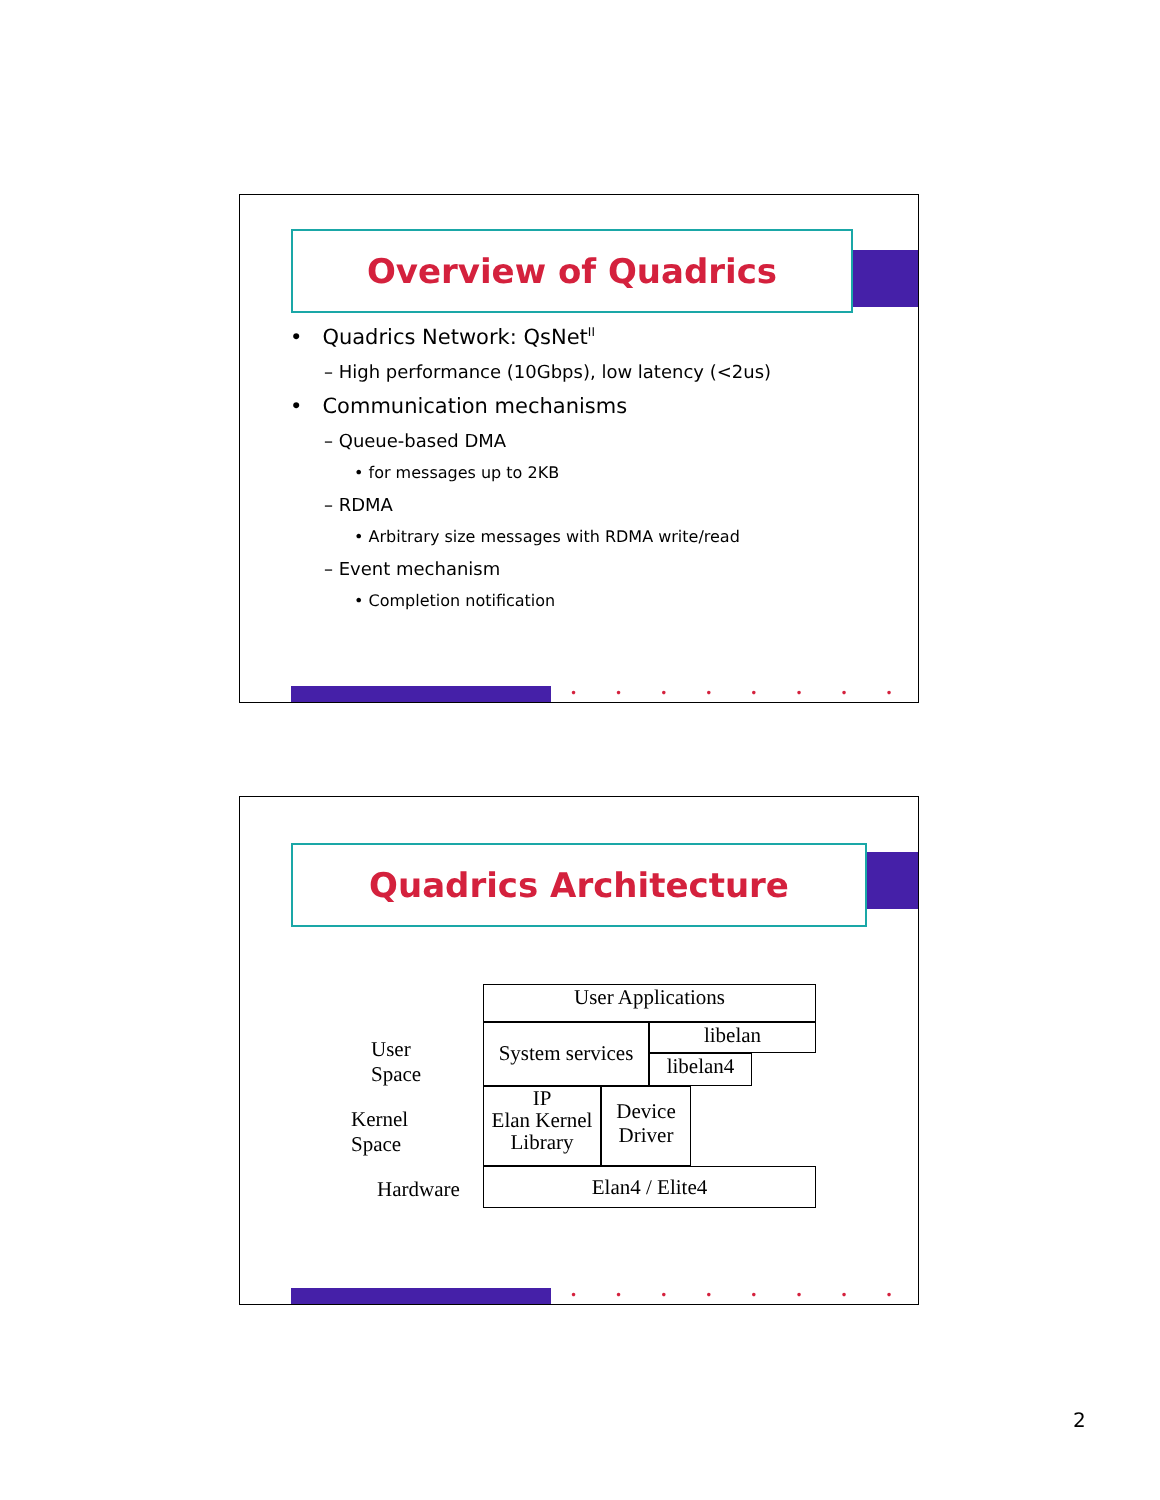Overview of Quadrics
• Quadrics Network: QsNet<sup>II</sup>
– High performance (10Gbps), low latency (<2us)
• Communication mechanisms
– Queue-based DMA
• for messages up to 2KB
– RDMA
• Arbitrary size messages with RDMA write/read
– Event mechanism
• Completion notification
••••••••
Quadrics Architecture
User Space
Kernel Space
Hardware
User Applications
System services
libelan
libelan4
IP
Elan Kernel
Library
Device
Driver
Elan4 / Elite4
••••••••
2